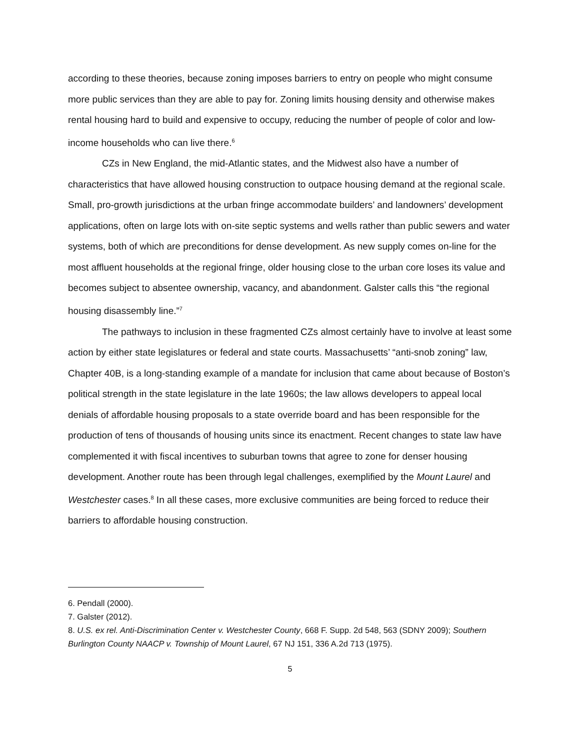according to these theories, because zoning imposes barriers to entry on people who might consume more public services than they are able to pay for. Zoning limits housing density and otherwise makes rental housing hard to build and expensive to occupy, reducing the number of people of color and low-income households who can live there.<sup>6</sup>
CZs in New England, the mid-Atlantic states, and the Midwest also have a number of characteristics that have allowed housing construction to outpace housing demand at the regional scale. Small, pro-growth jurisdictions at the urban fringe accommodate builders’ and landowners’ development applications, often on large lots with on-site septic systems and wells rather than public sewers and water systems, both of which are preconditions for dense development. As new supply comes on-line for the most affluent households at the regional fringe, older housing close to the urban core loses its value and becomes subject to absentee ownership, vacancy, and abandonment. Galster calls this “the regional housing disassembly line.”<sup>7</sup>
The pathways to inclusion in these fragmented CZs almost certainly have to involve at least some action by either state legislatures or federal and state courts. Massachusetts’ “anti-snob zoning” law, Chapter 40B, is a long-standing example of a mandate for inclusion that came about because of Boston’s political strength in the state legislature in the late 1960s; the law allows developers to appeal local denials of affordable housing proposals to a state override board and has been responsible for the production of tens of thousands of housing units since its enactment. Recent changes to state law have complemented it with fiscal incentives to suburban towns that agree to zone for denser housing development. Another route has been through legal challenges, exemplified by the Mount Laurel and Westchester cases.<sup>8</sup> In all these cases, more exclusive communities are being forced to reduce their barriers to affordable housing construction.
6. Pendall (2000).
7. Galster (2012).
8. U.S. ex rel. Anti-Discrimination Center v. Westchester County, 668 F. Supp. 2d 548, 563 (SDNY 2009); Southern Burlington County NAACP v. Township of Mount Laurel, 67 NJ 151, 336 A.2d 713 (1975).
5